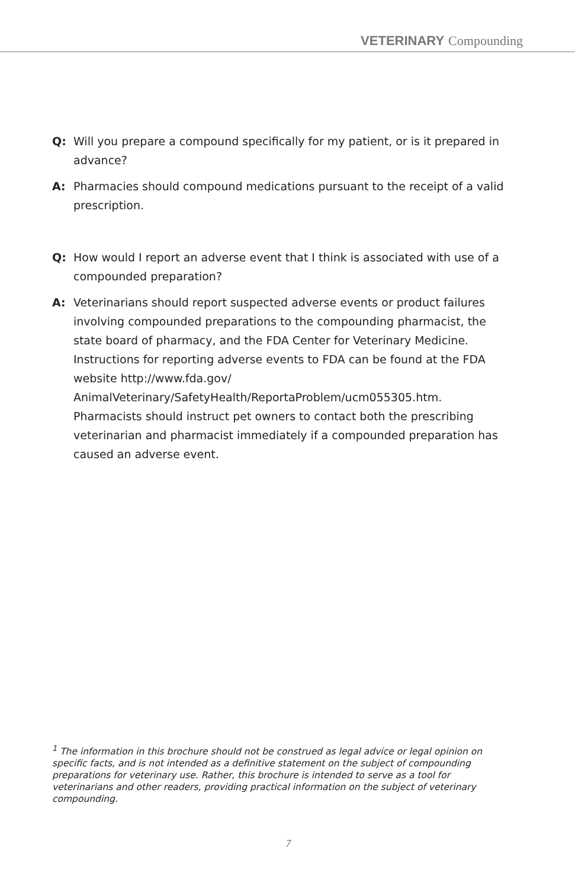VETERINARY Compounding
Q: Will you prepare a compound specifically for my patient, or is it prepared in advance?
A: Pharmacies should compound medications pursuant to the receipt of a valid prescription.
Q: How would I report an adverse event that I think is associated with use of a compounded preparation?
A: Veterinarians should report suspected adverse events or product failures involving compounded preparations to the compounding pharmacist, the state board of pharmacy, and the FDA Center for Veterinary Medicine. Instructions for reporting adverse events to FDA can be found at the FDA website http://www.fda.gov/ AnimalVeterinary/SafetyHealth/ReportaProblem/ucm055305.htm. Pharmacists should instruct pet owners to contact both the prescribing veterinarian and pharmacist immediately if a compounded preparation has caused an adverse event.
<sup>1</sup> The information in this brochure should not be construed as legal advice or legal opinion on specific facts, and is not intended as a definitive statement on the subject of compounding preparations for veterinary use. Rather, this brochure is intended to serve as a tool for veterinarians and other readers, providing practical information on the subject of veterinary compounding.
7